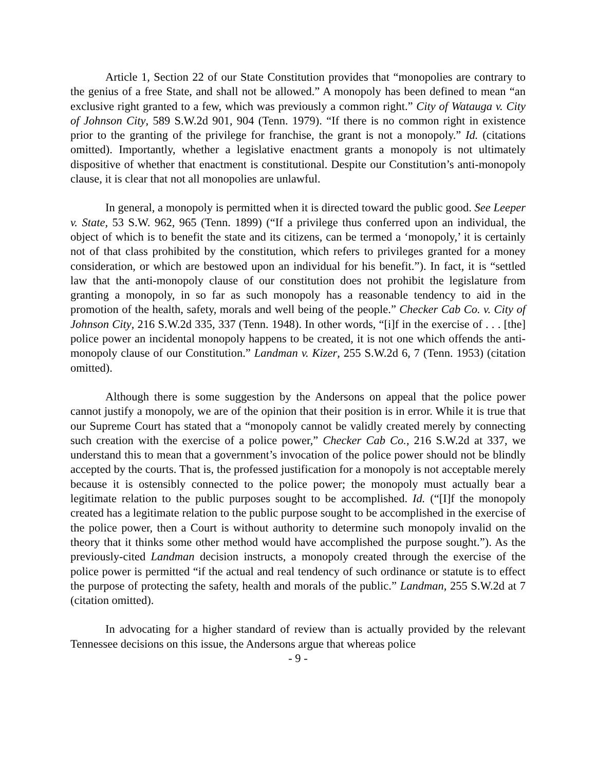Article 1, Section 22 of our State Constitution provides that “monopolies are contrary to the genius of a free State, and shall not be allowed.” A monopoly has been defined to mean “an exclusive right granted to a few, which was previously a common right.” City of Watauga v. City of Johnson City, 589 S.W.2d 901, 904 (Tenn. 1979). “If there is no common right in existence prior to the granting of the privilege for franchise, the grant is not a monopoly.” Id. (citations omitted). Importantly, whether a legislative enactment grants a monopoly is not ultimately dispositive of whether that enactment is constitutional. Despite our Constitution’s anti-monopoly clause, it is clear that not all monopolies are unlawful.
In general, a monopoly is permitted when it is directed toward the public good. See Leeper v. State, 53 S.W. 962, 965 (Tenn. 1899) (“If a privilege thus conferred upon an individual, the object of which is to benefit the state and its citizens, can be termed a ‘monopoly,’ it is certainly not of that class prohibited by the constitution, which refers to privileges granted for a money consideration, or which are bestowed upon an individual for his benefit.”). In fact, it is “settled law that the anti-monopoly clause of our constitution does not prohibit the legislature from granting a monopoly, in so far as such monopoly has a reasonable tendency to aid in the promotion of the health, safety, morals and well being of the people.” Checker Cab Co. v. City of Johnson City, 216 S.W.2d 335, 337 (Tenn. 1948). In other words, “[i]f in the exercise of . . . [the] police power an incidental monopoly happens to be created, it is not one which offends the anti-monopoly clause of our Constitution.” Landman v. Kizer, 255 S.W.2d 6, 7 (Tenn. 1953) (citation omitted).
Although there is some suggestion by the Andersons on appeal that the police power cannot justify a monopoly, we are of the opinion that their position is in error. While it is true that our Supreme Court has stated that a “monopoly cannot be validly created merely by connecting such creation with the exercise of a police power,” Checker Cab Co., 216 S.W.2d at 337, we understand this to mean that a government’s invocation of the police power should not be blindly accepted by the courts. That is, the professed justification for a monopoly is not acceptable merely because it is ostensibly connected to the police power; the monopoly must actually bear a legitimate relation to the public purposes sought to be accomplished. Id. (“[I]f the monopoly created has a legitimate relation to the public purpose sought to be accomplished in the exercise of the police power, then a Court is without authority to determine such monopoly invalid on the theory that it thinks some other method would have accomplished the purpose sought.”). As the previously-cited Landman decision instructs, a monopoly created through the exercise of the police power is permitted “if the actual and real tendency of such ordinance or statute is to effect the purpose of protecting the safety, health and morals of the public.” Landman, 255 S.W.2d at 7 (citation omitted).
In advocating for a higher standard of review than is actually provided by the relevant Tennessee decisions on this issue, the Andersons argue that whereas police
- 9 -